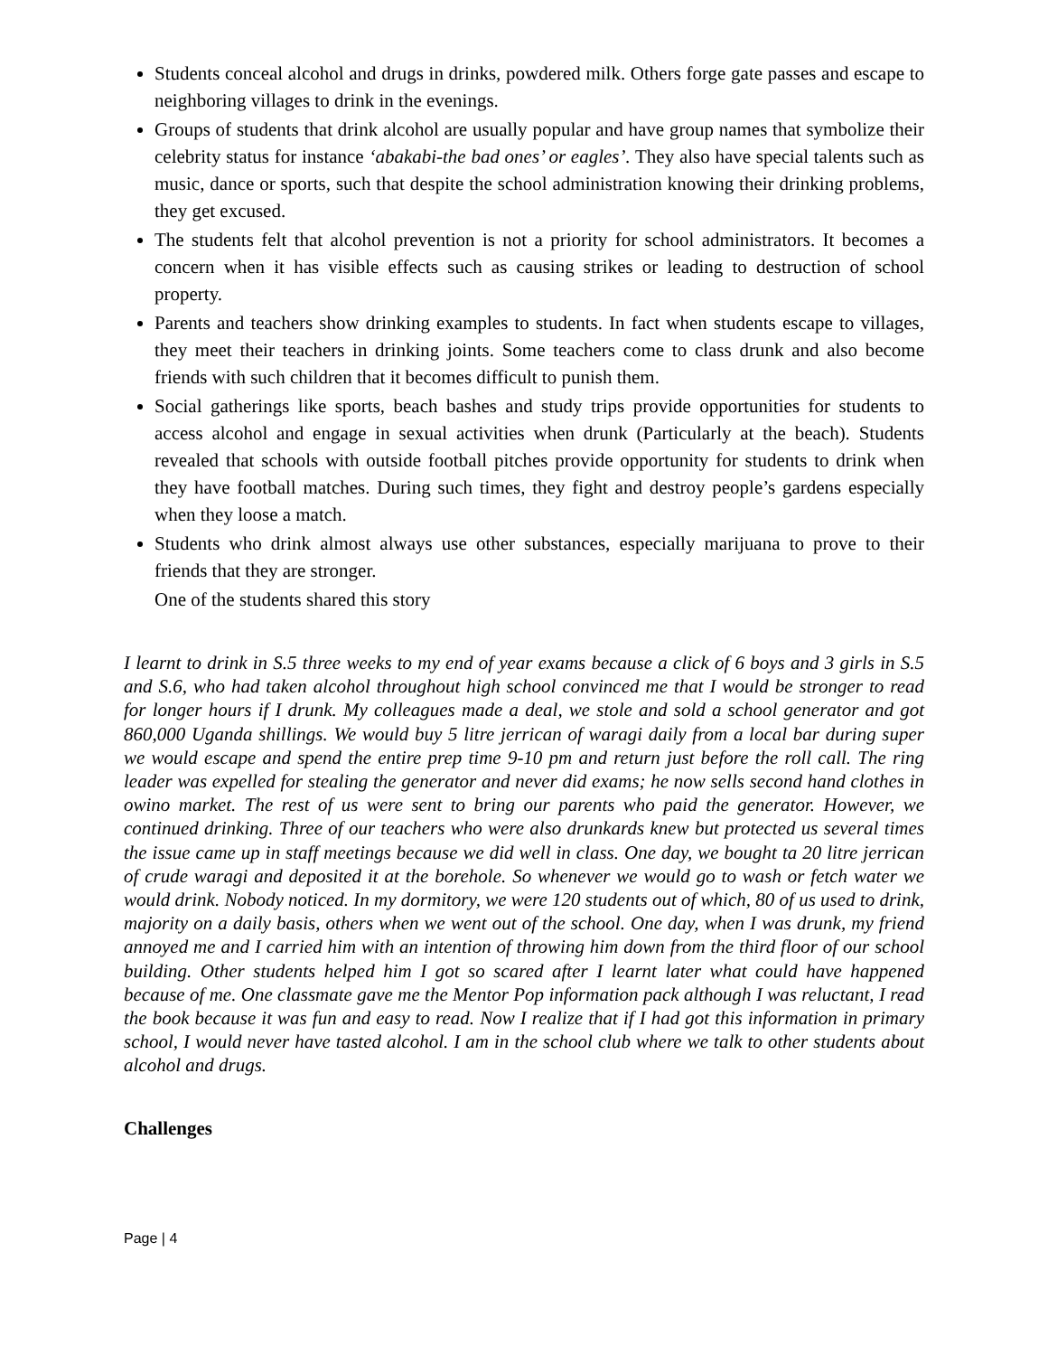Students conceal alcohol and drugs in drinks, powdered milk. Others forge gate passes and escape to neighboring villages to drink in the evenings.
Groups of students that drink alcohol are usually popular and have group names that symbolize their celebrity status for instance ‘abakabi-the bad ones’ or eagles’. They also have special talents such as music, dance or sports, such that despite the school administration knowing their drinking problems, they get excused.
The students felt that alcohol prevention is not a priority for school administrators. It becomes a concern when it has visible effects such as causing strikes or leading to destruction of school property.
Parents and teachers show drinking examples to students. In fact when students escape to villages, they meet their teachers in drinking joints. Some teachers come to class drunk and also become friends with such children that it becomes difficult to punish them.
Social gatherings like sports, beach bashes and study trips provide opportunities for students to access alcohol and engage in sexual activities when drunk (Particularly at the beach). Students revealed that schools with outside football pitches provide opportunity for students to drink when they have football matches. During such times, they fight and destroy people’s gardens especially when they loose a match.
Students who drink almost always use other substances, especially marijuana to prove to their friends that they are stronger.
One of the students shared this story
I learnt to drink in S.5 three weeks to my end of year exams because a click of 6 boys and 3 girls in S.5 and S.6, who had taken alcohol throughout high school convinced me that I would be stronger to read for longer hours if I drunk. My colleagues made a deal, we stole and sold a school generator and got 860,000 Uganda shillings. We would buy 5 litre jerrican of waragi daily from a local bar during super we would escape and spend the entire prep time 9-10 pm and return just before the roll call. The ring leader was expelled for stealing the generator and never did exams; he now sells second hand clothes in owino market. The rest of us were sent to bring our parents who paid the generator. However, we continued drinking. Three of our teachers who were also drunkards knew but protected us several times the issue came up in staff meetings because we did well in class. One day, we bought ta 20 litre jerrican of crude waragi and deposited it at the borehole. So whenever we would go to wash or fetch water we would drink. Nobody noticed. In my dormitory, we were 120 students out of which, 80 of us used to drink, majority on a daily basis, others when we went out of the school. One day, when I was drunk, my friend annoyed me and I carried him with an intention of throwing him down from the third floor of our school building. Other students helped him I got so scared after I learnt later what could have happened because of me. One classmate gave me the Mentor Pop information pack although I was reluctant, I read the book because it was fun and easy to read. Now I realize that if I had got this information in primary school, I would never have tasted alcohol. I am in the school club where we talk to other students about alcohol and drugs.
Challenges
Page | 4